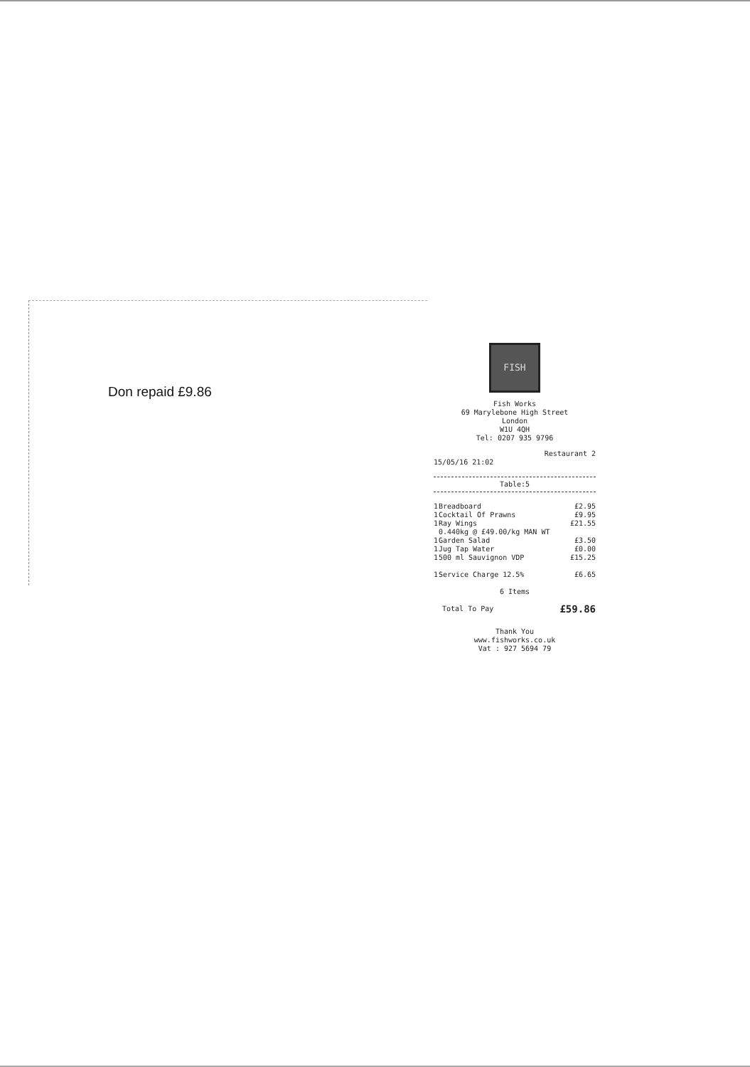Don repaid £9.86
FISH
Fish Works
69 Marylebone High Street
London
W1U 4QH
Tel: 0207 935 9796
Restaurant 2
15/05/16 21:02
Table:5
| 1 | Breadboard | £2.95 |
| 1 | Cocktail Of Prawns | £9.95 |
| 1 | Ray Wings 0.440kg @ £49.00/kg MAN WT | £21.55 |
| 1 | Garden Salad | £3.50 |
| 1 | Jug Tap Water | £0.00 |
| 1 | 500 ml Sauvignon VDP | £15.25 |
| 1 | Service Charge 12.5% | £6.65 |
6 Items
| Total To Pay | £59.86 |
Thank You
www.fishworks.co.uk
Vat : 927 5694 79